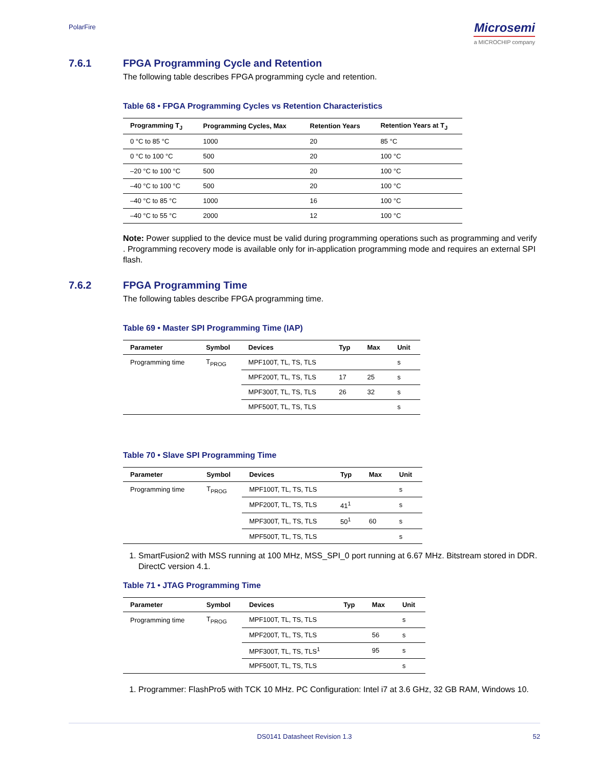PolarFire
Microsemi
a MICROCHIP company
7.6.1 FPGA Programming Cycle and Retention
The following table describes FPGA programming cycle and retention.
Table 68 • FPGA Programming Cycles vs Retention Characteristics
| Programming T<sub>J</sub> | Programming Cycles, Max | Retention Years | Retention Years at T<sub>J</sub> |
| --- | --- | --- | --- |
| 0 °C to 85 °C | 1000 | 20 | 85 °C |
| 0 °C to 100 °C | 500 | 20 | 100 °C |
| –20 °C to 100 °C | 500 | 20 | 100 °C |
| –40 °C to 100 °C | 500 | 20 | 100 °C |
| –40 °C to 85 °C | 1000 | 16 | 100 °C |
| –40 °C to 55 °C | 2000 | 12 | 100 °C |
Note: Power supplied to the device must be valid during programming operations such as programming and verify . Programming recovery mode is available only for in-application programming mode and requires an external SPI flash.
7.6.2 FPGA Programming Time
The following tables describe FPGA programming time.
Table 69 • Master SPI Programming Time (IAP)
| Parameter | Symbol | Devices | Typ | Max | Unit |
| --- | --- | --- | --- | --- | --- |
| Programming time | T<sub>PROG</sub> | MPF100T, TL, TS, TLS | | | s |
| | | MPF200T, TL, TS, TLS | 17 | 25 | s |
| | | MPF300T, TL, TS, TLS | 26 | 32 | s |
| | | MPF500T, TL, TS, TLS | | | s |
Table 70 • Slave SPI Programming Time
| Parameter | Symbol | Devices | Typ | Max | Unit |
| --- | --- | --- | --- | --- | --- |
| Programming time | T<sub>PROG</sub> | MPF100T, TL, TS, TLS | | | s |
| | | MPF200T, TL, TS, TLS | 41<sup>1</sup> | | s |
| | | MPF300T, TL, TS, TLS | 50<sup>1</sup> | 60 | s |
| | | MPF500T, TL, TS, TLS | | | s |
1. SmartFusion2 with MSS running at 100 MHz, MSS_SPI_0 port running at 6.67 MHz. Bitstream stored in DDR. DirectC version 4.1.
Table 71 • JTAG Programming Time
| Parameter | Symbol | Devices | Typ | Max | Unit |
| --- | --- | --- | --- | --- | --- |
| Programming time | T<sub>PROG</sub> | MPF100T, TL, TS, TLS | | | s |
| | | MPF200T, TL, TS, TLS | | 56 | s |
| | | MPF300T, TL, TS, TLS<sup>1</sup> | | 95 | s |
| | | MPF500T, TL, TS, TLS | | | s |
1. Programmer: FlashPro5 with TCK 10 MHz. PC Configuration: Intel i7 at 3.6 GHz, 32 GB RAM, Windows 10.
DS0141 Datasheet Revision 1.3 52